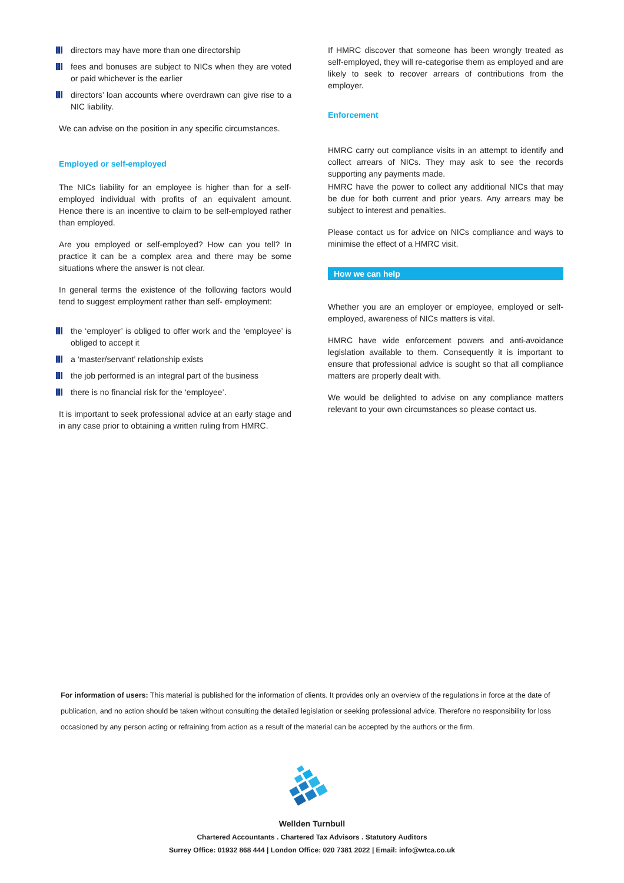directors may have more than one directorship
fees and bonuses are subject to NICs when they are voted or paid whichever is the earlier
directors’ loan accounts where overdrawn can give rise to a NIC liability.
We can advise on the position in any specific circumstances.
Employed or self-employed
The NICs liability for an employee is higher than for a self-employed individual with profits of an equivalent amount. Hence there is an incentive to claim to be self-employed rather than employed.
Are you employed or self-employed? How can you tell? In practice it can be a complex area and there may be some situations where the answer is not clear.
In general terms the existence of the following factors would tend to suggest employment rather than self- employment:
the ‘employer’ is obliged to offer work and the ‘employee’ is obliged to accept it
a ‘master/servant’ relationship exists
the job performed is an integral part of the business
there is no financial risk for the ‘employee’.
It is important to seek professional advice at an early stage and in any case prior to obtaining a written ruling from HMRC.
If HMRC discover that someone has been wrongly treated as self-employed, they will re-categorise them as employed and are likely to seek to recover arrears of contributions from the employer.
Enforcement
HMRC carry out compliance visits in an attempt to identify and collect arrears of NICs. They may ask to see the records supporting any payments made.
HMRC have the power to collect any additional NICs that may be due for both current and prior years. Any arrears may be subject to interest and penalties.
Please contact us for advice on NICs compliance and ways to minimise the effect of a HMRC visit.
How we can help
Whether you are an employer or employee, employed or self-employed, awareness of NICs matters is vital.
HMRC have wide enforcement powers and anti-avoidance legislation available to them. Consequently it is important to ensure that professional advice is sought so that all compliance matters are properly dealt with.
We would be delighted to advise on any compliance matters relevant to your own circumstances so please contact us.
For information of users: This material is published for the information of clients. It provides only an overview of the regulations in force at the date of publication, and no action should be taken without consulting the detailed legislation or seeking professional advice. Therefore no responsibility for loss occasioned by any person acting or refraining from action as a result of the material can be accepted by the authors or the firm.
Wellden Turnbull
Chartered Accountants . Chartered Tax Advisors . Statutory Auditors
Surrey Office: 01932 868 444 | London Office: 020 7381 2022 | Email: info@wtca.co.uk